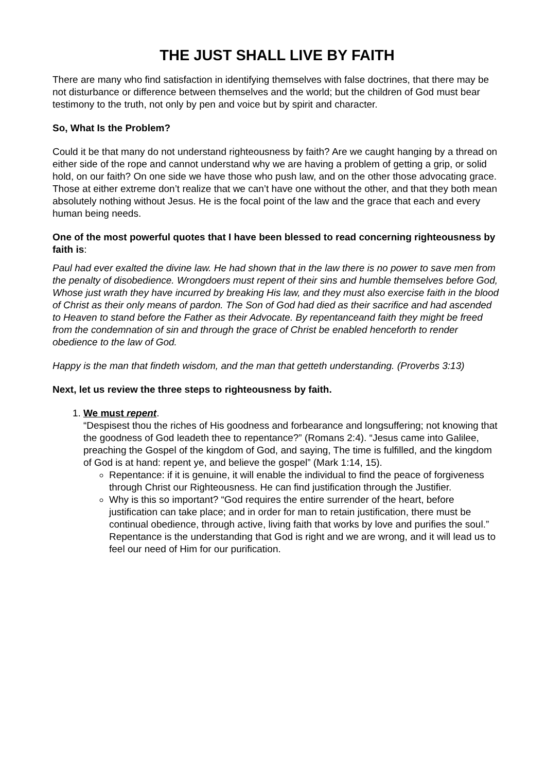THE JUST SHALL LIVE BY FAITH
There are many who find satisfaction in identifying themselves with false doctrines, that there may be not disturbance or difference between themselves and the world; but the children of God must bear testimony to the truth, not only by pen and voice but by spirit and character.
So, What Is the Problem?
Could it be that many do not understand righteousness by faith? Are we caught hanging by a thread on either side of the rope and cannot understand why we are having a problem of getting a grip, or solid hold, on our faith? On one side we have those who push law, and on the other those advocating grace. Those at either extreme don’t realize that we can’t have one without the other, and that they both mean absolutely nothing without Jesus. He is the focal point of the law and the grace that each and every human being needs.
One of the most powerful quotes that I have been blessed to read concerning righteousness by faith is:
Paul had ever exalted the divine law. He had shown that in the law there is no power to save men from the penalty of disobedience. Wrongdoers must repent of their sins and humble themselves before God, Whose just wrath they have incurred by breaking His law, and they must also exercise faith in the blood of Christ as their only means of pardon. The Son of God had died as their sacrifice and had ascended to Heaven to stand before the Father as their Advocate. By repentanceand faith they might be freed from the condemnation of sin and through the grace of Christ be enabled henceforth to render obedience to the law of God.
Happy is the man that findeth wisdom, and the man that getteth understanding. (Proverbs 3:13)
Next, let us review the three steps to righteousness by faith.
1. We must repent.
“Despisest thou the riches of His goodness and forbearance and longsuffering; not knowing that the goodness of God leadeth thee to repentance?” (Romans 2:4). “Jesus came into Galilee, preaching the Gospel of the kingdom of God, and saying, The time is fulfilled, and the kingdom of God is at hand: repent ye, and believe the gospel” (Mark 1:14, 15).
Repentance: if it is genuine, it will enable the individual to find the peace of forgiveness through Christ our Righteousness. He can find justification through the Justifier.
Why is this so important? “God requires the entire surrender of the heart, before justification can take place; and in order for man to retain justification, there must be continual obedience, through active, living faith that works by love and purifies the soul.” Repentance is the understanding that God is right and we are wrong, and it will lead us to feel our need of Him for our purification.